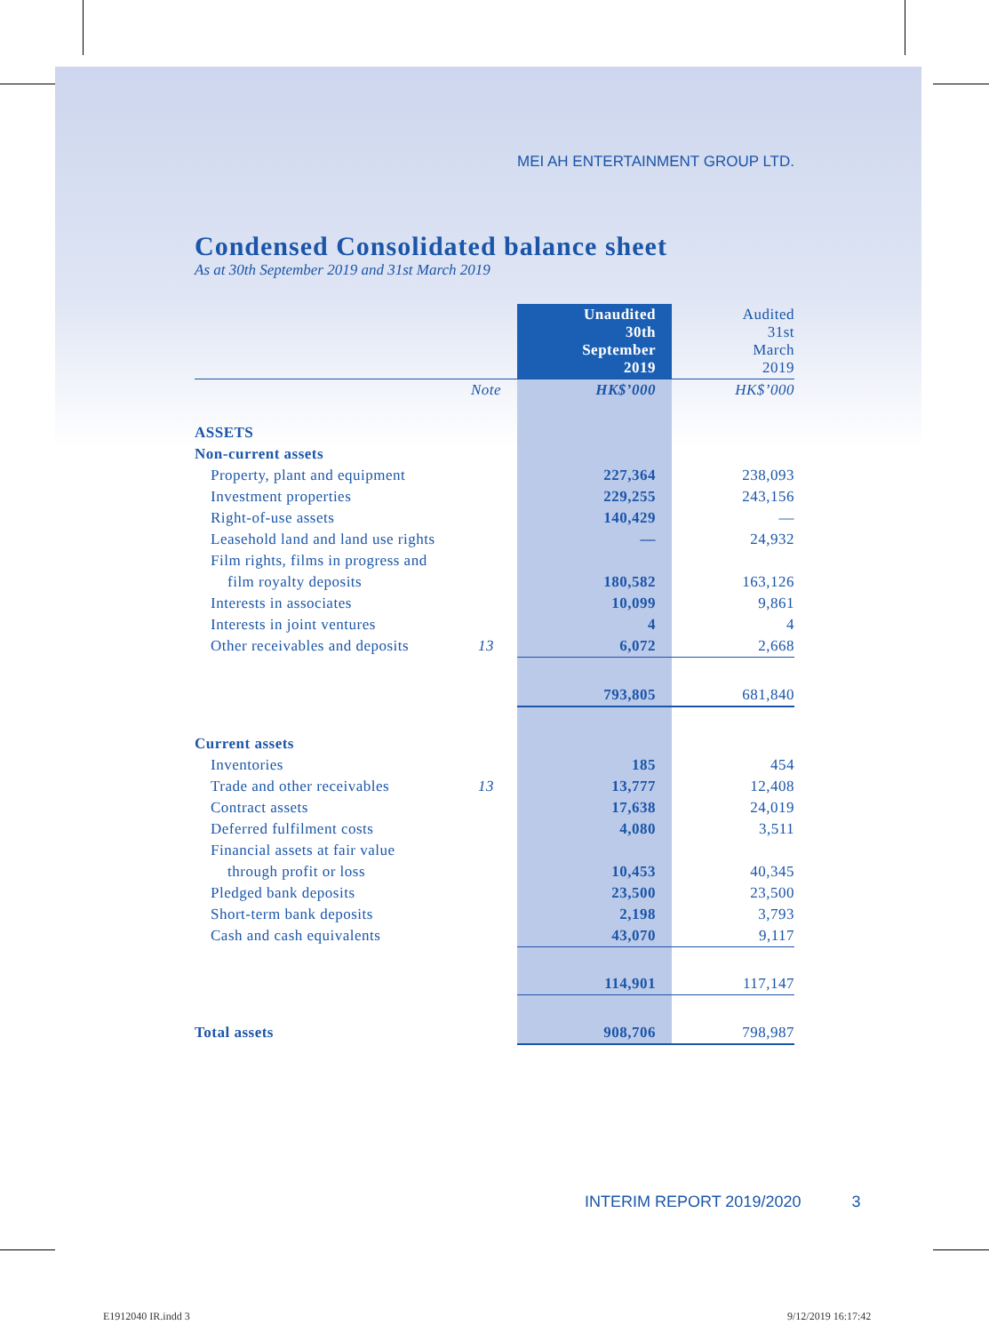MEI AH ENTERTAINMENT GROUP LTD.
Condensed Consolidated balance sheet
As at 30th September 2019 and 31st March 2019
| | | Unaudited 30th September 2019 | Audited 31st March 2019 |
| | Note | HK$’000 | HK$’000 |
| ASSETS | | | |
| Non-current assets | | | |
| Property, plant and equipment | | 227,364 | 238,093 |
| Investment properties | | 229,255 | 243,156 |
| Right-of-use assets | | 140,429 | — |
| Leasehold land and land use rights | | — | 24,932 |
| Film rights, films in progress and | | | |
| film royalty deposits | | 180,582 | 163,126 |
| Interests in associates | | 10,099 | 9,861 |
| Interests in joint ventures | | 4 | 4 |
| Other receivables and deposits | 13 | 6,072 | 2,668 |
| | | 793,805 | 681,840 |
| Current assets | | | |
| Inventories | | 185 | 454 |
| Trade and other receivables | 13 | 13,777 | 12,408 |
| Contract assets | | 17,638 | 24,019 |
| Deferred fulfilment costs | | 4,080 | 3,511 |
| Financial assets at fair value | | | |
| through profit or loss | | 10,453 | 40,345 |
| Pledged bank deposits | | 23,500 | 23,500 |
| Short-term bank deposits | | 2,198 | 3,793 |
| Cash and cash equivalents | | 43,070 | 9,117 |
| | | 114,901 | 117,147 |
| Total assets | | 908,706 | 798,987 |
INTERIM REPORT 2019/2020 3
E1912040 IR.indd 3 9/12/2019 16:17:42